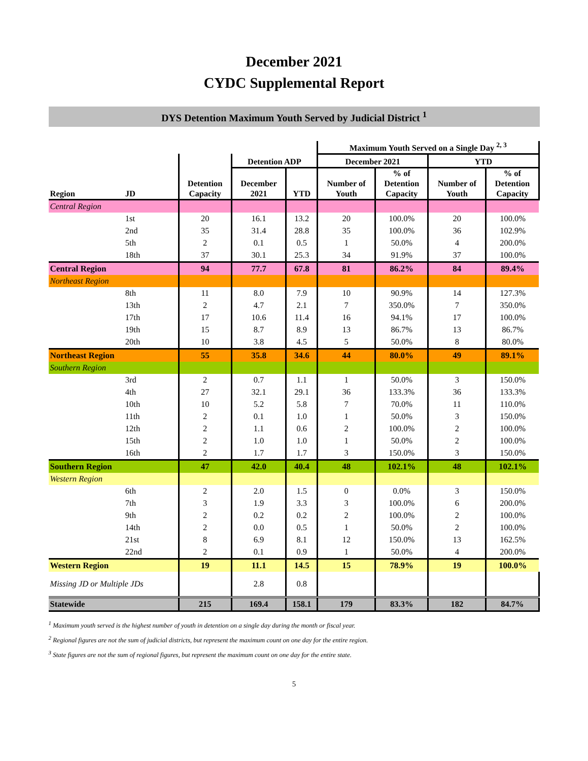December 2021
CYDC Supplemental Report
DYS Detention Maximum Youth Served by Judicial District <sup>1</sup>
| | | | | | Maximum Youth Served on a Single Day <sup>2, 3</sup> | | | |
| --- | --- | --- | --- | --- | --- | --- | --- | --- |
| | | | Detention ADP | | December 2021 | | YTD | |
| Region | JD | Detention Capacity | December 2021 | YTD | Number of Youth | % of Detention Capacity | Number of Youth | % of Detention Capacity |
| Central Region | | | | | | | | |
| | 1st | 20 | 16.1 | 13.2 | 20 | 100.0% | 20 | 100.0% |
| | 2nd | 35 | 31.4 | 28.8 | 35 | 100.0% | 36 | 102.9% |
| | 5th | 2 | 0.1 | 0.5 | 1 | 50.0% | 4 | 200.0% |
| | 18th | 37 | 30.1 | 25.3 | 34 | 91.9% | 37 | 100.0% |
| Central Region | | 94 | 77.7 | 67.8 | 81 | 86.2% | 84 | 89.4% |
| Northeast Region | | | | | | | | |
| | 8th | 11 | 8.0 | 7.9 | 10 | 90.9% | 14 | 127.3% |
| | 13th | 2 | 4.7 | 2.1 | 7 | 350.0% | 7 | 350.0% |
| | 17th | 17 | 10.6 | 11.4 | 16 | 94.1% | 17 | 100.0% |
| | 19th | 15 | 8.7 | 8.9 | 13 | 86.7% | 13 | 86.7% |
| | 20th | 10 | 3.8 | 4.5 | 5 | 50.0% | 8 | 80.0% |
| Northeast Region | | 55 | 35.8 | 34.6 | 44 | 80.0% | 49 | 89.1% |
| Southern Region | | | | | | | | |
| | 3rd | 2 | 0.7 | 1.1 | 1 | 50.0% | 3 | 150.0% |
| | 4th | 27 | 32.1 | 29.1 | 36 | 133.3% | 36 | 133.3% |
| | 10th | 10 | 5.2 | 5.8 | 7 | 70.0% | 11 | 110.0% |
| | 11th | 2 | 0.1 | 1.0 | 1 | 50.0% | 3 | 150.0% |
| | 12th | 2 | 1.1 | 0.6 | 2 | 100.0% | 2 | 100.0% |
| | 15th | 2 | 1.0 | 1.0 | 1 | 50.0% | 2 | 100.0% |
| | 16th | 2 | 1.7 | 1.7 | 3 | 150.0% | 3 | 150.0% |
| Southern Region | | 47 | 42.0 | 40.4 | 48 | 102.1% | 48 | 102.1% |
| Western Region | | | | | | | | |
| | 6th | 2 | 2.0 | 1.5 | 0 | 0.0% | 3 | 150.0% |
| | 7th | 3 | 1.9 | 3.3 | 3 | 100.0% | 6 | 200.0% |
| | 9th | 2 | 0.2 | 0.2 | 2 | 100.0% | 2 | 100.0% |
| | 14th | 2 | 0.0 | 0.5 | 1 | 50.0% | 2 | 100.0% |
| | 21st | 8 | 6.9 | 8.1 | 12 | 150.0% | 13 | 162.5% |
| | 22nd | 2 | 0.1 | 0.9 | 1 | 50.0% | 4 | 200.0% |
| Western Region | | 19 | 11.1 | 14.5 | 15 | 78.9% | 19 | 100.0% |
| Missing JD or Multiple JDs | | | 2.8 | 0.8 | | | | |
| Statewide | | 215 | 169.4 | 158.1 | 179 | 83.3% | 182 | 84.7% |
<sup>1</sup> Maximum youth served is the highest number of youth in detention on a single day during the month or fiscal year.
<sup>2</sup> Regional figures are not the sum of judicial districts, but represent the maximum count on one day for the entire region.
<sup>3</sup> State figures are not the sum of regional figures, but represent the maximum count on one day for the entire state.
5